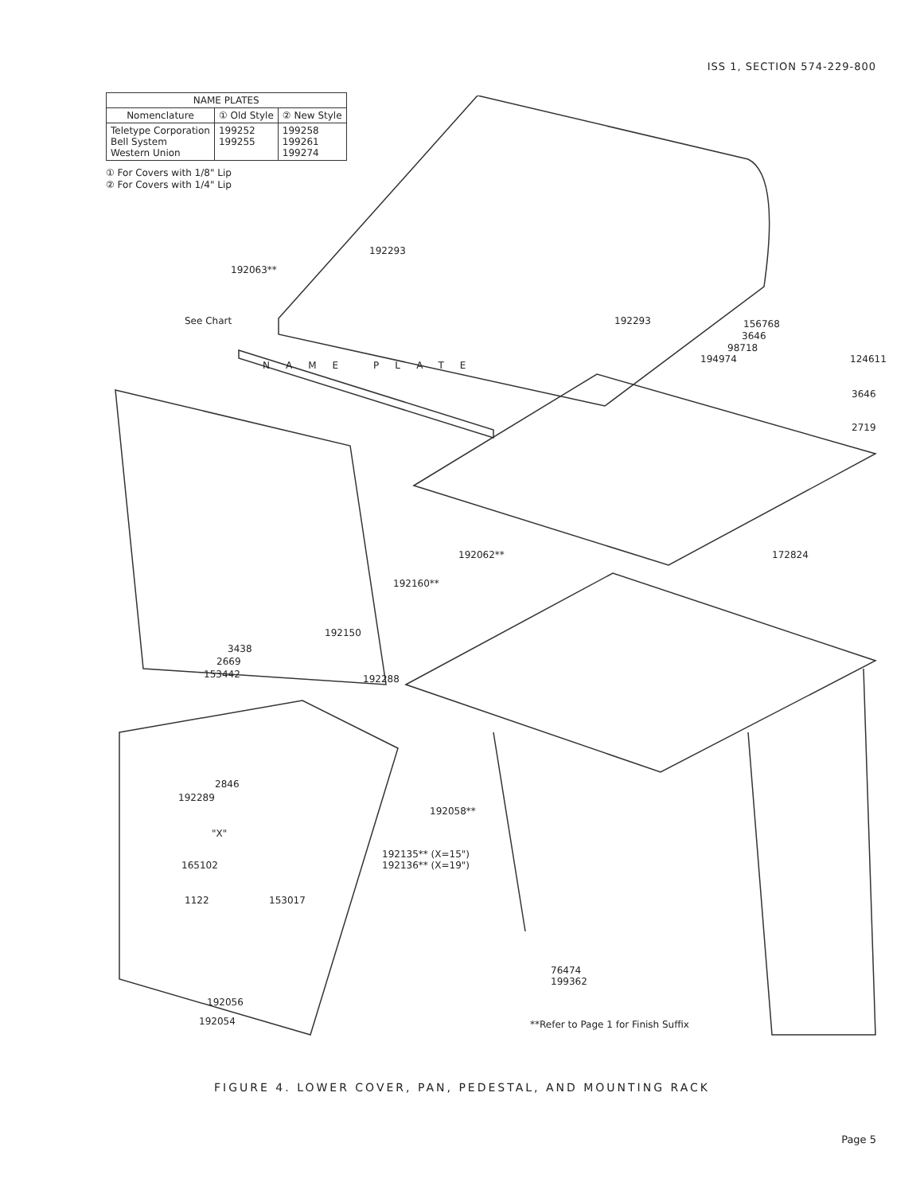ISS 1, SECTION 574-229-800
| NAME PLATES | | |
| --- | --- | --- |
| Nomenclature | ① Old Style | ② New Style |
| Teletype Corporation Bell System Western Union | 199252 199255 | 199258 199261 199274 |
① For Covers with 1/8" Lip
② For Covers with 1/4" Lip
192293
192063**
See Chart 192293 156768
3646
98718
194974 124611
3646
2719
NAME PLATE
192062** 172824
192160**
192150
3438
2669
153442 192288
2846
192289
192058**
"X"
192135** (X=15")
192136** (X=19")
165102
1122 153017
76474
199362
192056
192054
**Refer to Page 1 for Finish Suffix
FIGURE 4. LOWER COVER, PAN, PEDESTAL, AND MOUNTING RACK
Page 5